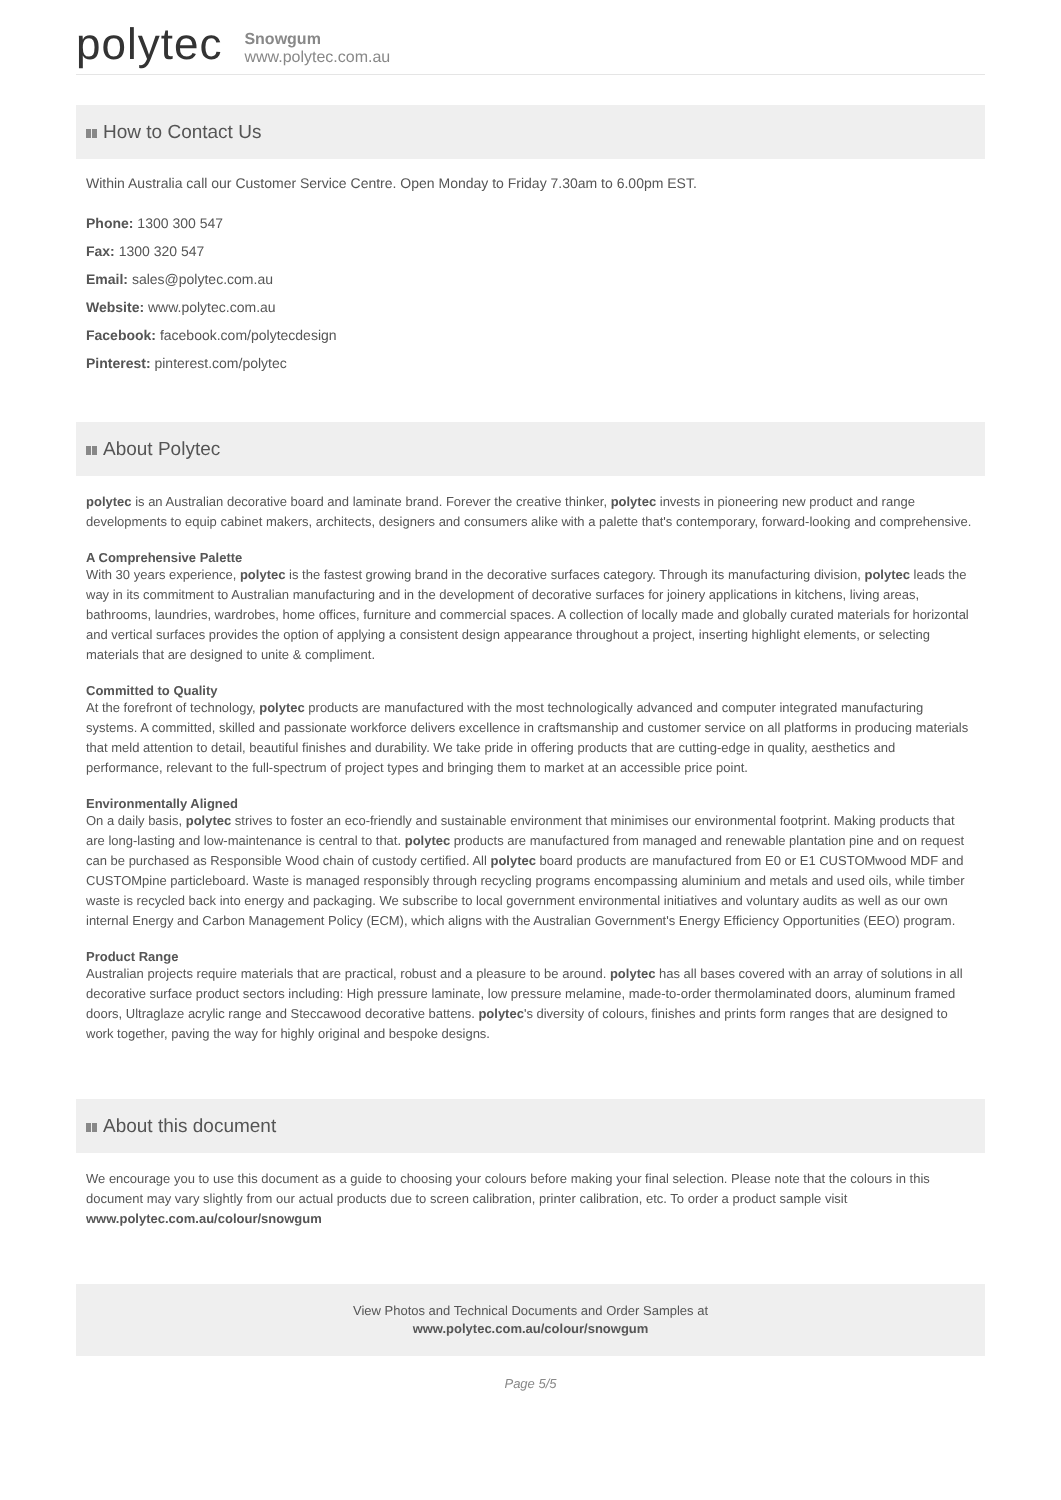polytec
Snowgum
www.polytec.com.au
How to Contact Us
Within Australia call our Customer Service Centre. Open Monday to Friday 7.30am to 6.00pm EST.
Phone: 1300 300 547
Fax: 1300 320 547
Email: sales@polytec.com.au
Website: www.polytec.com.au
Facebook: facebook.com/polytecdesign
Pinterest: pinterest.com/polytec
About Polytec
polytec is an Australian decorative board and laminate brand. Forever the creative thinker, polytec invests in pioneering new product and range developments to equip cabinet makers, architects, designers and consumers alike with a palette that's contemporary, forward-looking and comprehensive.
A Comprehensive Palette
With 30 years experience, polytec is the fastest growing brand in the decorative surfaces category. Through its manufacturing division, polytec leads the way in its commitment to Australian manufacturing and in the development of decorative surfaces for joinery applications in kitchens, living areas, bathrooms, laundries, wardrobes, home offices, furniture and commercial spaces. A collection of locally made and globally curated materials for horizontal and vertical surfaces provides the option of applying a consistent design appearance throughout a project, inserting highlight elements, or selecting materials that are designed to unite & compliment.
Committed to Quality
At the forefront of technology, polytec products are manufactured with the most technologically advanced and computer integrated manufacturing systems. A committed, skilled and passionate workforce delivers excellence in craftsmanship and customer service on all platforms in producing materials that meld attention to detail, beautiful finishes and durability. We take pride in offering products that are cutting-edge in quality, aesthetics and performance, relevant to the full-spectrum of project types and bringing them to market at an accessible price point.
Environmentally Aligned
On a daily basis, polytec strives to foster an eco-friendly and sustainable environment that minimises our environmental footprint. Making products that are long-lasting and low-maintenance is central to that. polytec products are manufactured from managed and renewable plantation pine and on request can be purchased as Responsible Wood chain of custody certified. All polytec board products are manufactured from E0 or E1 CUSTOMwood MDF and CUSTOMpine particleboard. Waste is managed responsibly through recycling programs encompassing aluminium and metals and used oils, while timber waste is recycled back into energy and packaging. We subscribe to local government environmental initiatives and voluntary audits as well as our own internal Energy and Carbon Management Policy (ECM), which aligns with the Australian Government's Energy Efficiency Opportunities (EEO) program.
Product Range
Australian projects require materials that are practical, robust and a pleasure to be around. polytec has all bases covered with an array of solutions in all decorative surface product sectors including: High pressure laminate, low pressure melamine, made-to-order thermolaminated doors, aluminum framed doors, Ultraglaze acrylic range and Steccawood decorative battens. polytec's diversity of colours, finishes and prints form ranges that are designed to work together, paving the way for highly original and bespoke designs.
About this document
We encourage you to use this document as a guide to choosing your colours before making your final selection. Please note that the colours in this document may vary slightly from our actual products due to screen calibration, printer calibration, etc. To order a product sample visit www.polytec.com.au/colour/snowgum
View Photos and Technical Documents and Order Samples at
www.polytec.com.au/colour/snowgum
Page 5/5